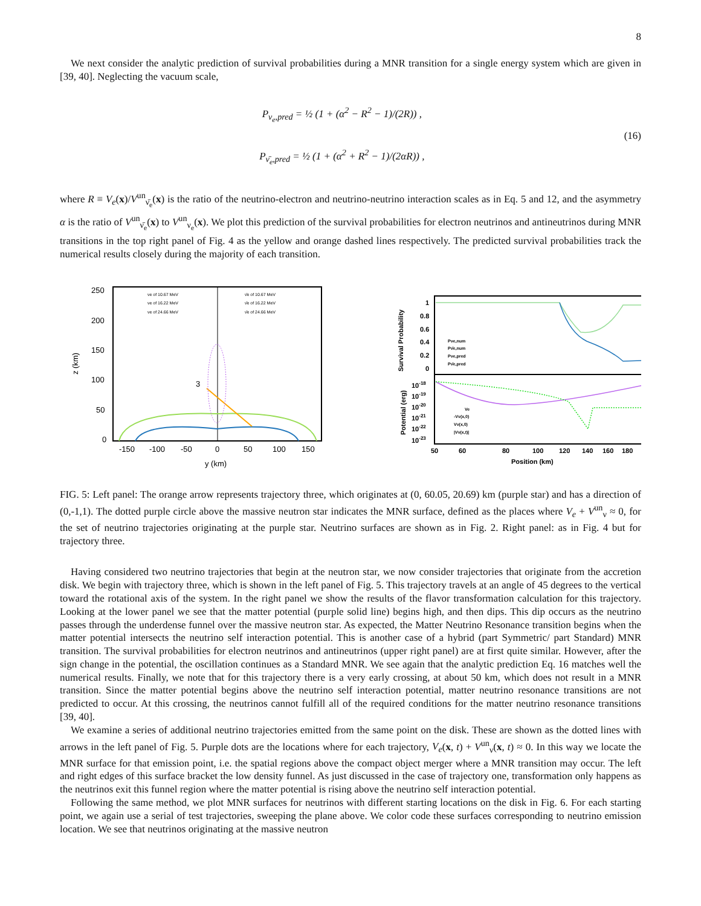8
We next consider the analytic prediction of survival probabilities during a MNR transition for a single energy system which are given in [39, 40]. Neglecting the vacuum scale,
P<sub>ν<sub>e</sub>,pred</sub> = ½ (1 + (α<sup>2</sup> − R<sup>2</sup> − 1)/(2R)) ,
P<sub>ν̄<sub>e</sub>,pred</sub> = ½ (1 + (α<sup>2</sup> + R<sup>2</sup> − 1)/(2αR)) ,
(16)
where R ≡ V<sub>e</sub>(x)/V<sup>un</sup><sub>ν̄<sub>e</sub></sub>(x) is the ratio of the neutrino-electron and neutrino-neutrino interaction scales as in Eq. 5 and 12, and the asymmetry α is the ratio of V<sup>un</sup><sub>ν̄<sub>e</sub></sub>(x) to V<sup>un</sup><sub>ν<sub>e</sub></sub>(x). We plot this prediction of the survival probabilities for electron neutrinos and antineutrinos during MNR transitions in the top right panel of Fig. 4 as the yellow and orange dashed lines respectively. The predicted survival probabilities track the numerical results closely during the majority of each transition.
250
200
150
100
50
0
-150
-100
-50
0
50
100
150
y (km)
z (km)
3
νe of 10.67 MeV
νe of 16.22 MeV
νe of 24.66 MeV
ν̄e of 10.67 MeV
ν̄e of 16.22 MeV
ν̄e of 24.66 MeV
1
0.8
0.6
0.4
0.2
0
10-18
10-19
10-20
10-21
10-22
10-23
50
60
80
100
120
140
160
180
Position (km)
Survival Probability
Potential (erg)
Pνe,num
Pν̄e,num
Pνe,pred
Pν̄e,pred
Ve
-Vν(x,0)
Vν(x,0)
|Vν(x,t)|
FIG. 5: Left panel: The orange arrow represents trajectory three, which originates at (0, 60.05, 20.69) km (purple star) and has a direction of (0,-1,1). The dotted purple circle above the massive neutron star indicates the MNR surface, defined as the places where V<sub>e</sub> + V<sup>un</sup><sub>ν</sub> ≈ 0, for the set of neutrino trajectories originating at the purple star. Neutrino surfaces are shown as in Fig. 2. Right panel: as in Fig. 4 but for trajectory three.
Having considered two neutrino trajectories that begin at the neutron star, we now consider trajectories that originate from the accretion disk. We begin with trajectory three, which is shown in the left panel of Fig. 5. This trajectory travels at an angle of 45 degrees to the vertical toward the rotational axis of the system. In the right panel we show the results of the flavor transformation calculation for this trajectory. Looking at the lower panel we see that the matter potential (purple solid line) begins high, and then dips. This dip occurs as the neutrino passes through the underdense funnel over the massive neutron star. As expected, the Matter Neutrino Resonance transition begins when the matter potential intersects the neutrino self interaction potential. This is another case of a hybrid (part Symmetric/ part Standard) MNR transition. The survival probabilities for electron neutrinos and antineutrinos (upper right panel) are at first quite similar. However, after the sign change in the potential, the oscillation continues as a Standard MNR. We see again that the analytic prediction Eq. 16 matches well the numerical results. Finally, we note that for this trajectory there is a very early crossing, at about 50 km, which does not result in a MNR transition. Since the matter potential begins above the neutrino self interaction potential, matter neutrino resonance transitions are not predicted to occur. At this crossing, the neutrinos cannot fulfill all of the required conditions for the matter neutrino resonance transitions [39, 40].
We examine a series of additional neutrino trajectories emitted from the same point on the disk. These are shown as the dotted lines with arrows in the left panel of Fig. 5. Purple dots are the locations where for each trajectory, V<sub>e</sub>(x, t) + V<sup>un</sup><sub>ν</sub>(x, t) ≈ 0. In this way we locate the MNR surface for that emission point, i.e. the spatial regions above the compact object merger where a MNR transition may occur. The left and right edges of this surface bracket the low density funnel. As just discussed in the case of trajectory one, transformation only happens as the neutrinos exit this funnel region where the matter potential is rising above the neutrino self interaction potential.
Following the same method, we plot MNR surfaces for neutrinos with different starting locations on the disk in Fig. 6. For each starting point, we again use a serial of test trajectories, sweeping the plane above. We color code these surfaces corresponding to neutrino emission location. We see that neutrinos originating at the massive neutron